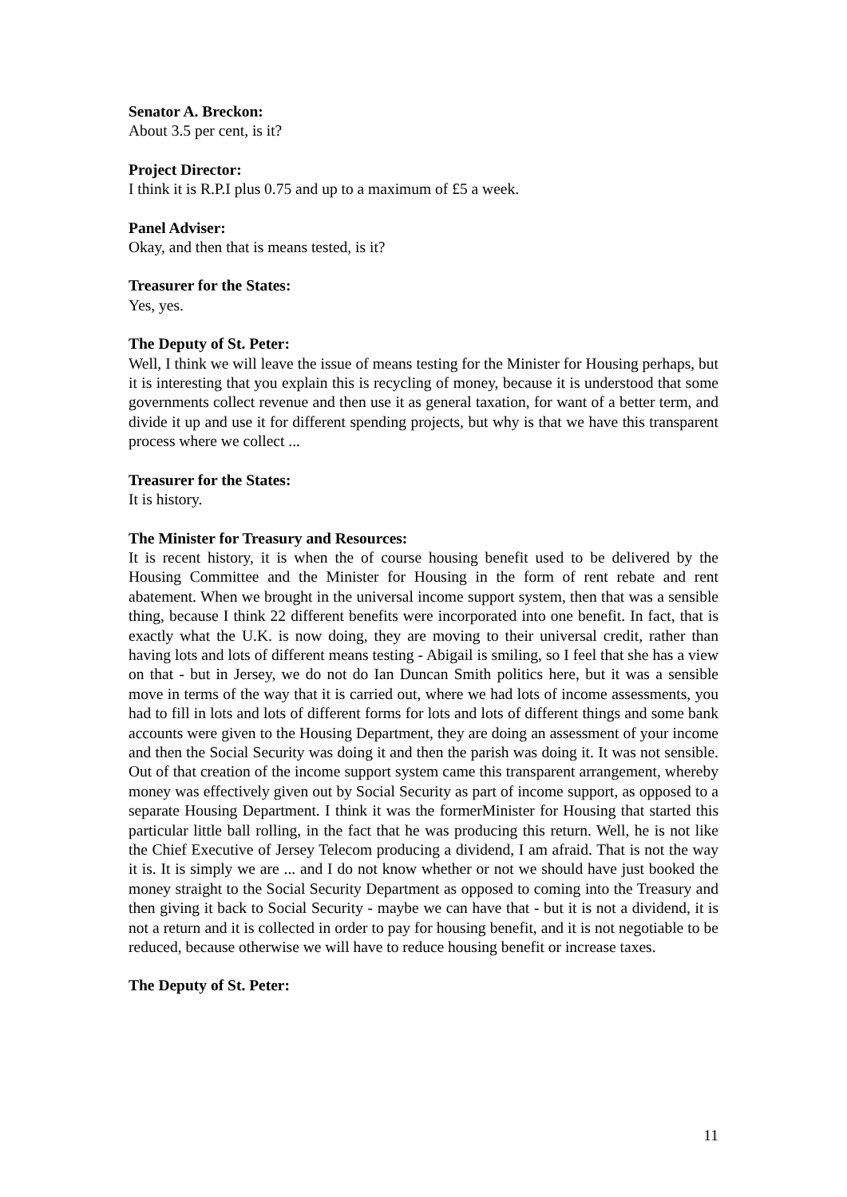Senator A. Breckon:
About 3.5 per cent, is it?
Project Director:
I think it is R.P.I plus 0.75 and up to a maximum of £5 a week.
Panel Adviser:
Okay, and then that is means tested, is it?
Treasurer for the States:
Yes, yes.
The Deputy of St. Peter:
Well, I think we will leave the issue of means testing for the Minister for Housing perhaps, but it is interesting that you explain this is recycling of money, because it is understood that some governments collect revenue and then use it as general taxation, for want of a better term, and divide it up and use it for different spending projects, but why is that we have this transparent process where we collect ...
Treasurer for the States:
It is history.
The Minister for Treasury and Resources:
It is recent history, it is when the of course housing benefit used to be delivered by the Housing Committee and the Minister for Housing in the form of rent rebate and rent abatement. When we brought in the universal income support system, then that was a sensible thing, because I think 22 different benefits were incorporated into one benefit. In fact, that is exactly what the U.K. is now doing, they are moving to their universal credit, rather than having lots and lots of different means testing - Abigail is smiling, so I feel that she has a view on that - but in Jersey, we do not do Ian Duncan Smith politics here, but it was a sensible move in terms of the way that it is carried out, where we had lots of income assessments, you had to fill in lots and lots of different forms for lots and lots of different things and some bank accounts were given to the Housing Department, they are doing an assessment of your income and then the Social Security was doing it and then the parish was doing it. It was not sensible. Out of that creation of the income support system came this transparent arrangement, whereby money was effectively given out by Social Security as part of income support, as opposed to a separate Housing Department. I think it was the formerMinister for Housing that started this particular little ball rolling, in the fact that he was producing this return. Well, he is not like the Chief Executive of Jersey Telecom producing a dividend, I am afraid. That is not the way it is. It is simply we are ... and I do not know whether or not we should have just booked the money straight to the Social Security Department as opposed to coming into the Treasury and then giving it back to Social Security - maybe we can have that - but it is not a dividend, it is not a return and it is collected in order to pay for housing benefit, and it is not negotiable to be reduced, because otherwise we will have to reduce housing benefit or increase taxes.
The Deputy of St. Peter:
11